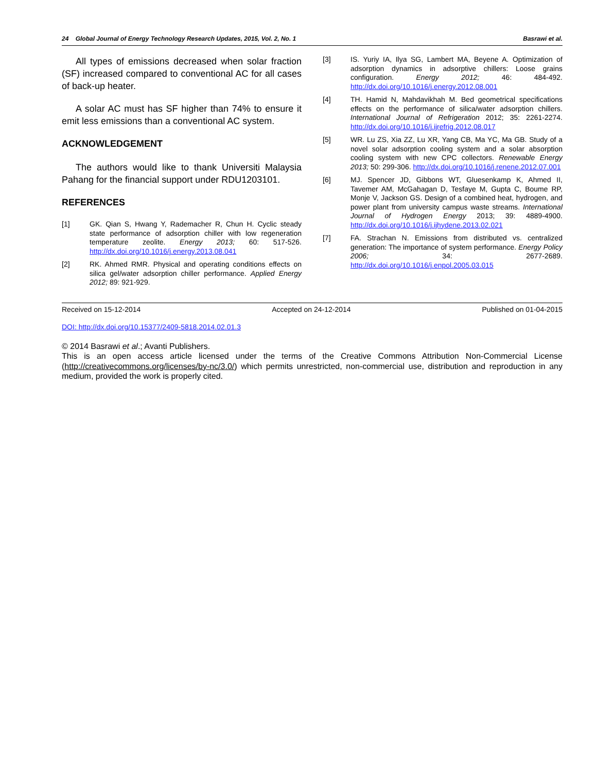24 Global Journal of Energy Technology Research Updates, 2015, Vol. 2, No. 1 Basrawi et al.
All types of emissions decreased when solar fraction (SF) increased compared to conventional AC for all cases of back-up heater.
A solar AC must has SF higher than 74% to ensure it emit less emissions than a conventional AC system.
ACKNOWLEDGEMENT
The authors would like to thank Universiti Malaysia Pahang for the financial support under RDU1203101.
REFERENCES
[1] GK. Qian S, Hwang Y, Rademacher R, Chun H. Cyclic steady state performance of adsorption chiller with low regeneration temperature zeolite. Energy 2013; 60: 517-526. http://dx.doi.org/10.1016/j.energy.2013.08.041
[2] RK. Ahmed RMR. Physical and operating conditions effects on silica gel/water adsorption chiller performance. Applied Energy 2012; 89: 921-929.
[3] IS. Yuriy IA, Ilya SG, Lambert MA, Beyene A. Optimization of adsorption dynamics in adsorptive chillers: Loose grains configuration. Energy 2012; 46: 484-492. http://dx.doi.org/10.1016/j.energy.2012.08.001
[4] TH. Hamid N, Mahdavikhah M. Bed geometrical specifications effects on the performance of silica/water adsorption chillers. International Journal of Refrigeration 2012; 35: 2261-2274. http://dx.doi.org/10.1016/j.ijrefrig.2012.08.017
[5] WR. Lu ZS, Xia ZZ, Lu XR, Yang CB, Ma YC, Ma GB. Study of a novel solar adsorption cooling system and a solar absorption cooling system with new CPC collectors. Renewable Energy 2013; 50: 299-306. http://dx.doi.org/10.1016/j.renene.2012.07.001
[6] MJ. Spencer JD, Gibbons WT, Gluesenkamp K, Ahmed II, Tavemer AM, McGahagan D, Tesfaye M, Gupta C, Boume RP, Monje V, Jackson GS. Design of a combined heat, hydrogen, and power plant from university campus waste streams. International Journal of Hydrogen Energy 2013; 39: 4889-4900. http://dx.doi.org/10.1016/j.ijhydene.2013.02.021
[7] FA. Strachan N. Emissions from distributed vs. centralized generation: The importance of system performance. Energy Policy 2006; 34: 2677-2689. http://dx.doi.org/10.1016/j.enpol.2005.03.015
Received on 15-12-2014 Accepted on 24-12-2014 Published on 01-04-2015
DOI: http://dx.doi.org/10.15377/2409-5818.2014.02.01.3
© 2014 Basrawi et al.; Avanti Publishers.
This is an open access article licensed under the terms of the Creative Commons Attribution Non-Commercial License (http://creativecommons.org/licenses/by-nc/3.0/) which permits unrestricted, non-commercial use, distribution and reproduction in any medium, provided the work is properly cited.